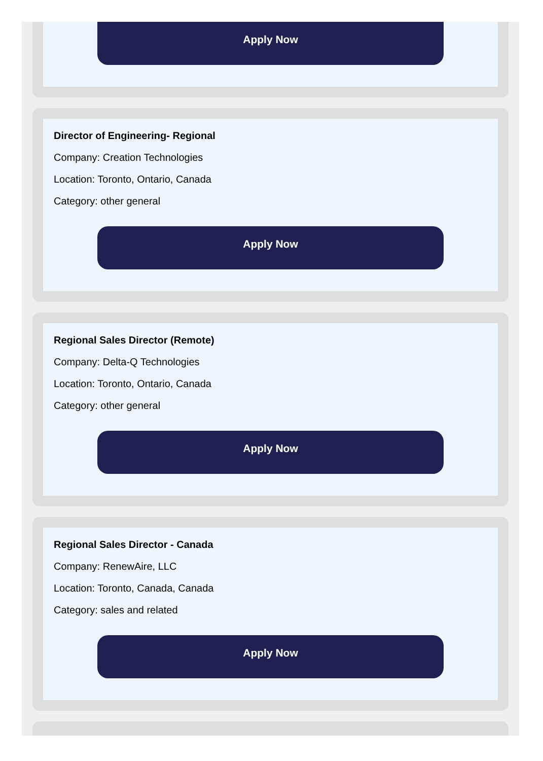Apply Now
Director of Engineering- Regional
Company: Creation Technologies
Location: Toronto, Ontario, Canada
Category: other general
Apply Now
Regional Sales Director (Remote)
Company: Delta-Q Technologies
Location: Toronto, Ontario, Canada
Category: other general
Apply Now
Regional Sales Director - Canada
Company: RenewAire, LLC
Location: Toronto, Canada, Canada
Category: sales and related
Apply Now